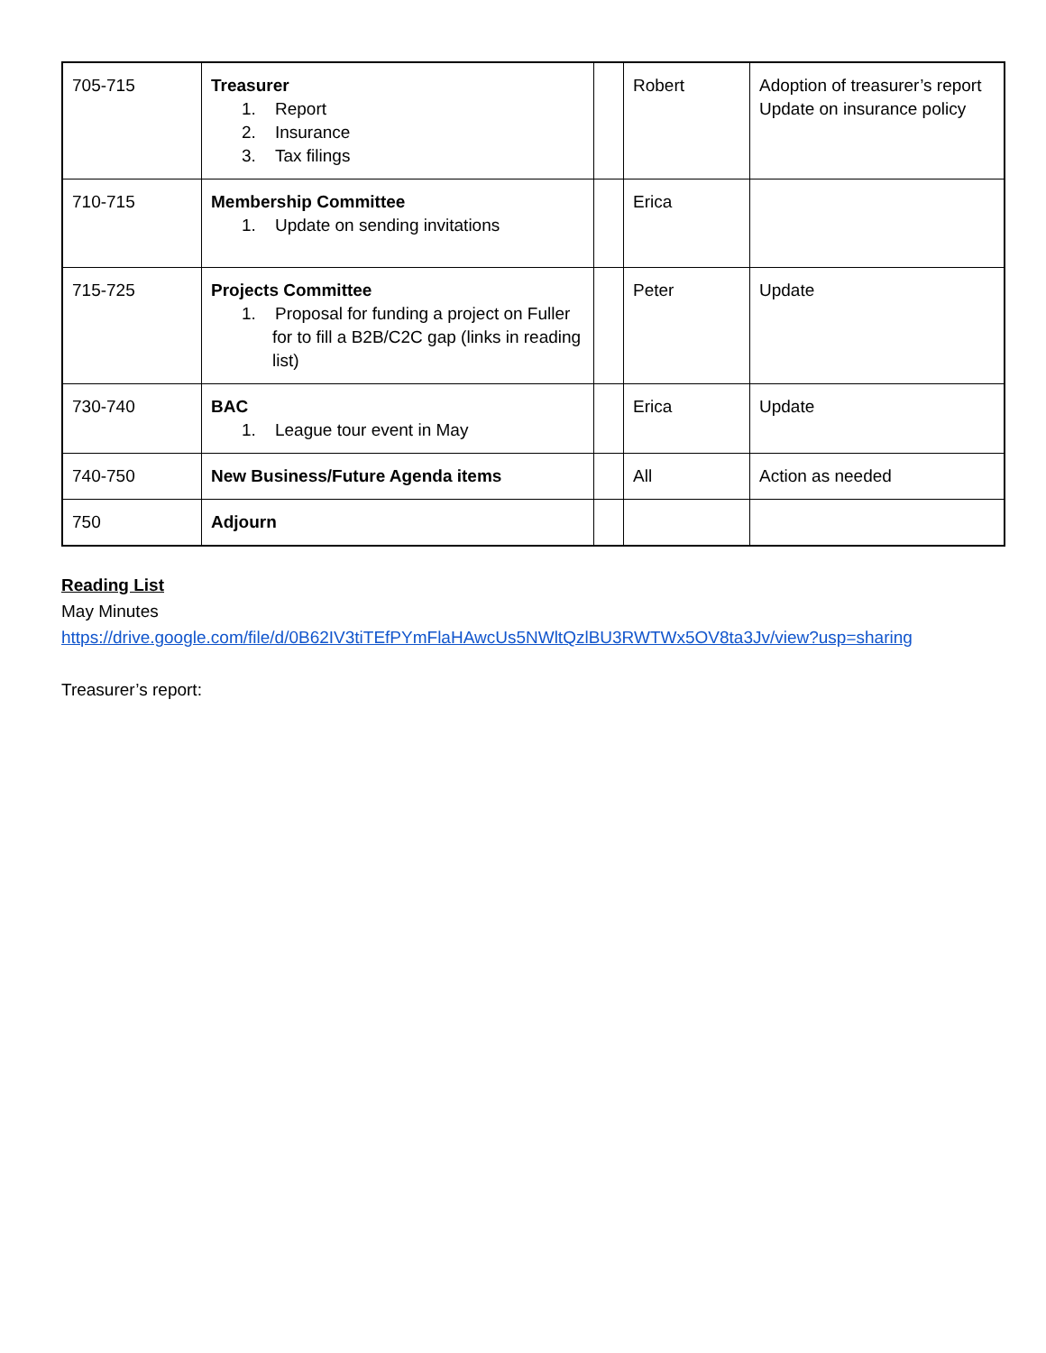| 705-715 | Treasurer 1. Report 2. Insurance 3. Tax filings | | Robert | Adoption of treasurer’s report Update on insurance policy |
| 710-715 | Membership Committee 1. Update on sending invitations | | Erica | |
| 715-725 | Projects Committee 1. Proposal for funding a project on Fuller for to fill a B2B/C2C gap (links in reading list) | | Peter | Update |
| 730-740 | BAC 1. League tour event in May | | Erica | Update |
| 740-750 | New Business/Future Agenda items | | All | Action as needed |
| 750 | Adjourn | | | |
Reading List
May Minutes
https://drive.google.com/file/d/0B62IV3tiTEfPYmFlaHAwcUs5NWltQzlBU3RWTWx5OV8ta3Jv/view?usp=sharing
Treasurer’s report: